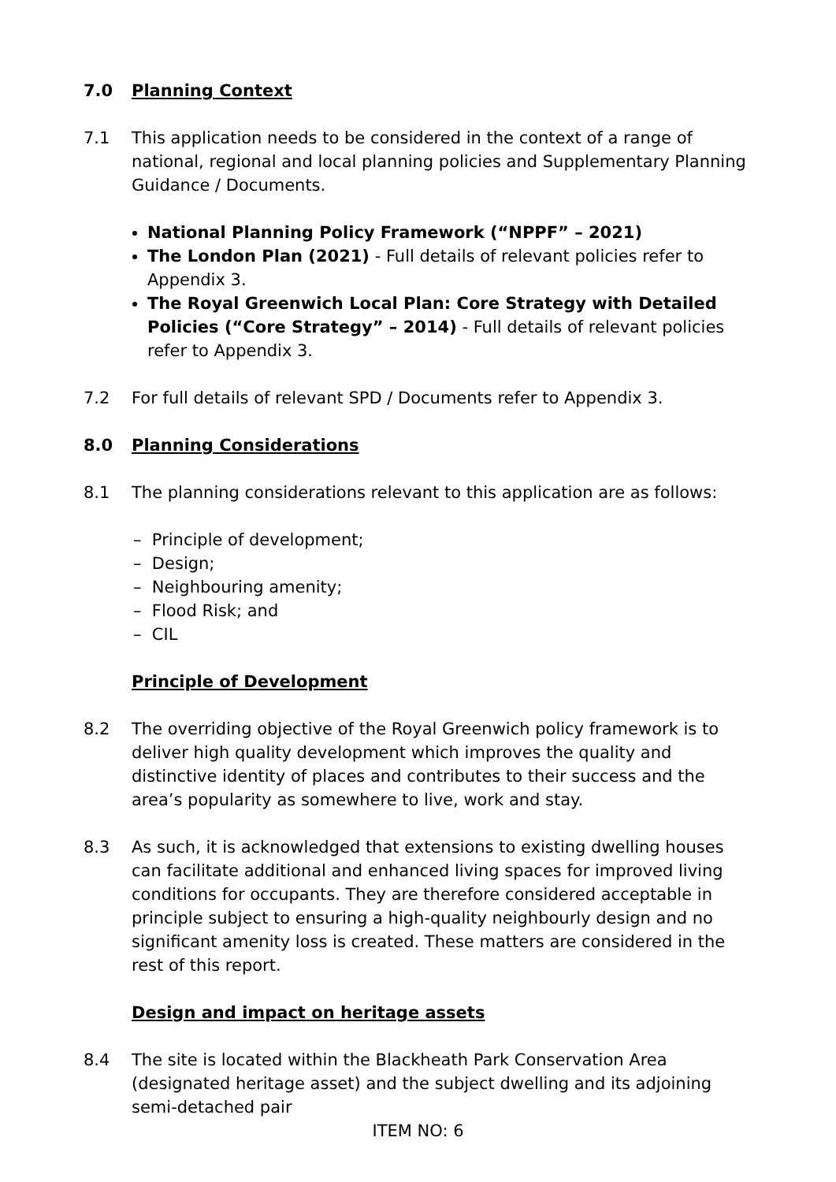7.0 Planning Context
7.1 This application needs to be considered in the context of a range of national, regional and local planning policies and Supplementary Planning Guidance / Documents.
National Planning Policy Framework (“NPPF” – 2021)
The London Plan (2021) - Full details of relevant policies refer to Appendix 3.
The Royal Greenwich Local Plan: Core Strategy with Detailed Policies (“Core Strategy” – 2014) - Full details of relevant policies refer to Appendix 3.
7.2 For full details of relevant SPD / Documents refer to Appendix 3.
8.0 Planning Considerations
8.1 The planning considerations relevant to this application are as follows:
– Principle of development;
– Design;
– Neighbouring amenity;
– Flood Risk; and
– CIL
Principle of Development
8.2 The overriding objective of the Royal Greenwich policy framework is to deliver high quality development which improves the quality and distinctive identity of places and contributes to their success and the area’s popularity as somewhere to live, work and stay.
8.3 As such, it is acknowledged that extensions to existing dwelling houses can facilitate additional and enhanced living spaces for improved living conditions for occupants. They are therefore considered acceptable in principle subject to ensuring a high-quality neighbourly design and no significant amenity loss is created. These matters are considered in the rest of this report.
Design and impact on heritage assets
8.4 The site is located within the Blackheath Park Conservation Area (designated heritage asset) and the subject dwelling and its adjoining semi-detached pair
ITEM NO: 6